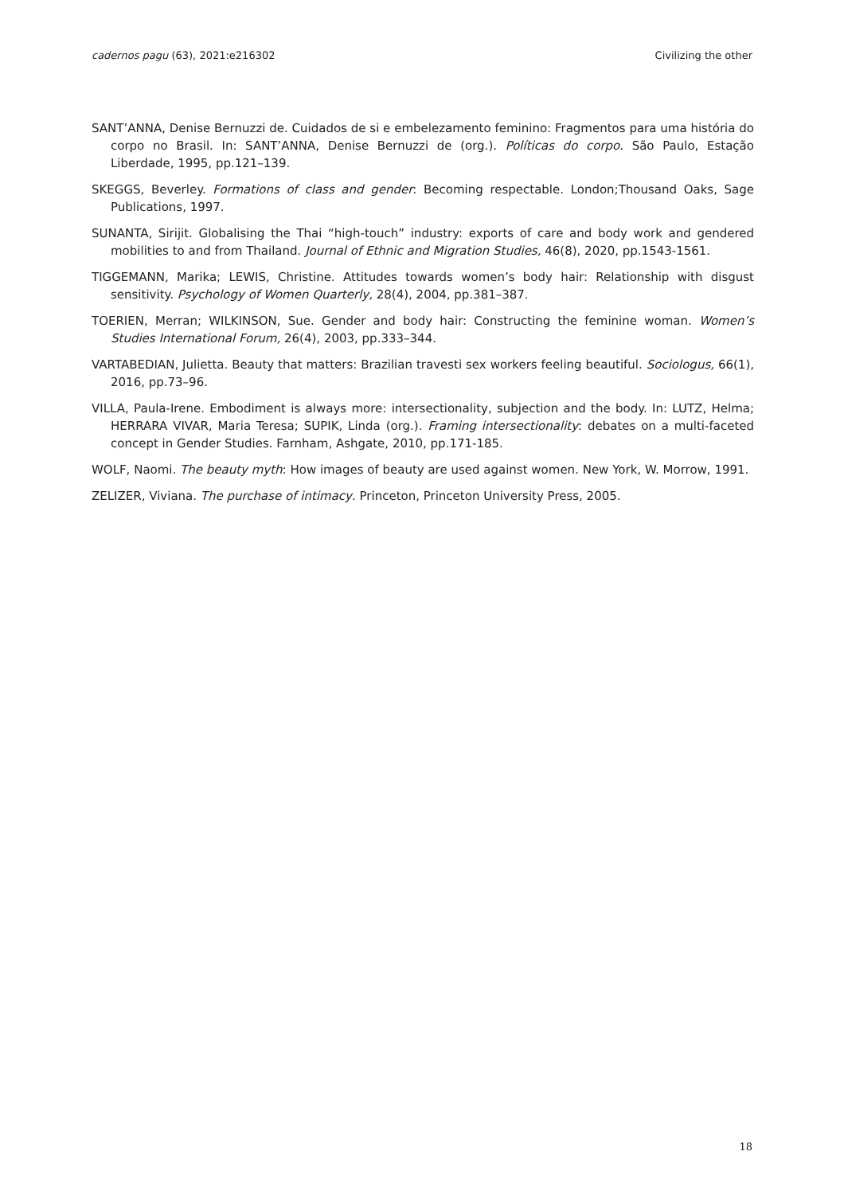cadernos pagu (63), 2021:e216302 Civilizing the other
SANT’ANNA, Denise Bernuzzi de. Cuidados de si e embelezamento feminino: Fragmentos para uma história do corpo no Brasil. In: SANT’ANNA, Denise Bernuzzi de (org.). Políticas do corpo. São Paulo, Estação Liberdade, 1995, pp.121–139.
SKEGGS, Beverley. Formations of class and gender: Becoming respectable. London;Thousand Oaks, Sage Publications, 1997.
SUNANTA, Sirijit. Globalising the Thai “high-touch” industry: exports of care and body work and gendered mobilities to and from Thailand. Journal of Ethnic and Migration Studies, 46(8), 2020, pp.1543-1561.
TIGGEMANN, Marika; LEWIS, Christine. Attitudes towards women’s body hair: Relationship with disgust sensitivity. Psychology of Women Quarterly, 28(4), 2004, pp.381–387.
TOERIEN, Merran; WILKINSON, Sue. Gender and body hair: Constructing the feminine woman. Women’s Studies International Forum, 26(4), 2003, pp.333–344.
VARTABEDIAN, Julietta. Beauty that matters: Brazilian travesti sex workers feeling beautiful. Sociologus, 66(1), 2016, pp.73–96.
VILLA, Paula-Irene. Embodiment is always more: intersectionality, subjection and the body. In: LUTZ, Helma; HERRARA VIVAR, Maria Teresa; SUPIK, Linda (org.). Framing intersectionality: debates on a multi-faceted concept in Gender Studies. Farnham, Ashgate, 2010, pp.171-185.
WOLF, Naomi. The beauty myth: How images of beauty are used against women. New York, W. Morrow, 1991.
ZELIZER, Viviana. The purchase of intimacy. Princeton, Princeton University Press, 2005.
18